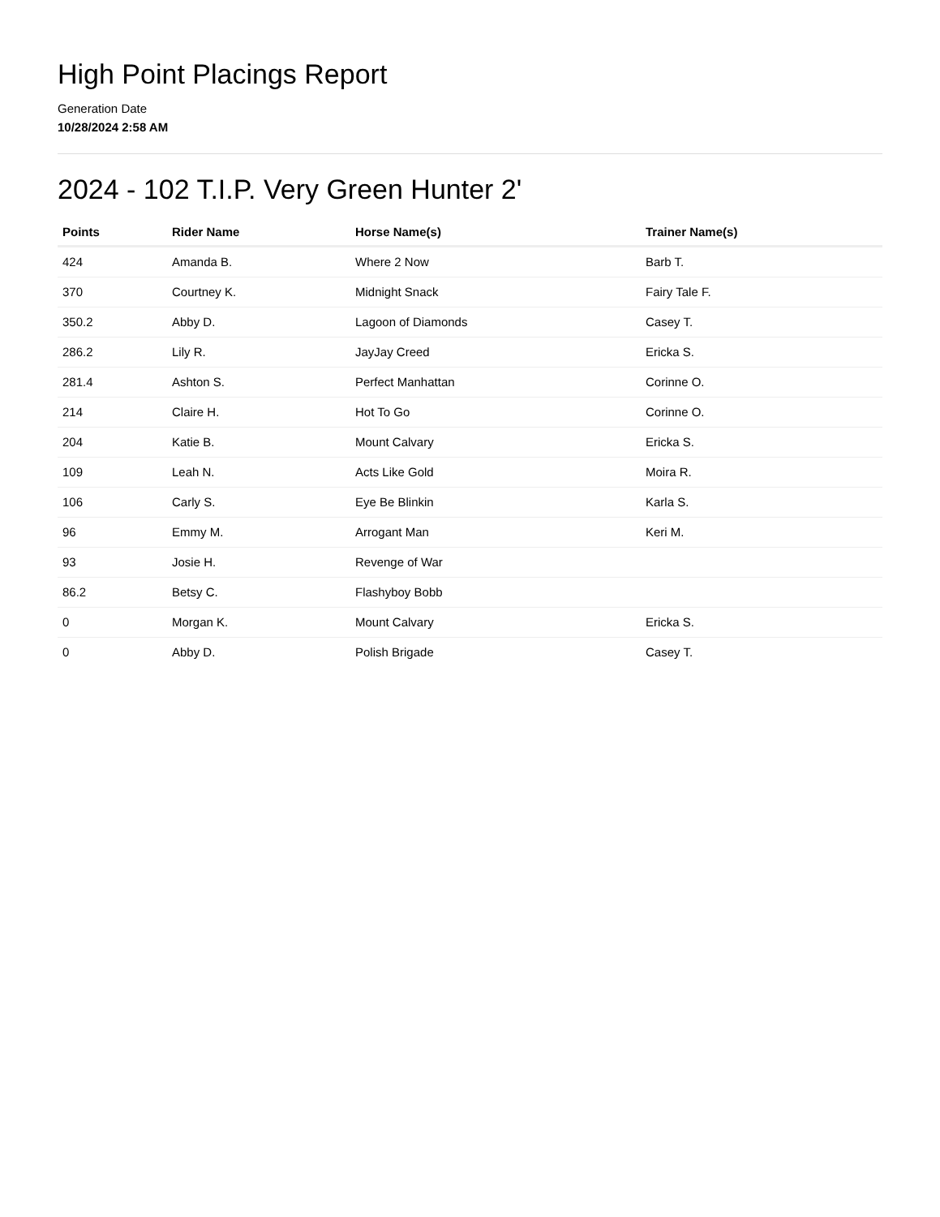High Point Placings Report
Generation Date
10/28/2024 2:58 AM
2024 - 102 T.I.P. Very Green Hunter 2'
| Points | Rider Name | Horse Name(s) | Trainer Name(s) |
| --- | --- | --- | --- |
| 424 | Amanda B. | Where 2 Now | Barb T. |
| 370 | Courtney K. | Midnight Snack | Fairy Tale F. |
| 350.2 | Abby D. | Lagoon of Diamonds | Casey T. |
| 286.2 | Lily R. | JayJay Creed | Ericka S. |
| 281.4 | Ashton S. | Perfect Manhattan | Corinne O. |
| 214 | Claire H. | Hot To Go | Corinne O. |
| 204 | Katie B. | Mount Calvary | Ericka S. |
| 109 | Leah N. | Acts Like Gold | Moira R. |
| 106 | Carly S. | Eye Be Blinkin | Karla S. |
| 96 | Emmy M. | Arrogant Man | Keri M. |
| 93 | Josie H. | Revenge of War | |
| 86.2 | Betsy C. | Flashyboy Bobb | |
| 0 | Morgan K. | Mount Calvary | Ericka S. |
| 0 | Abby D. | Polish Brigade | Casey T. |